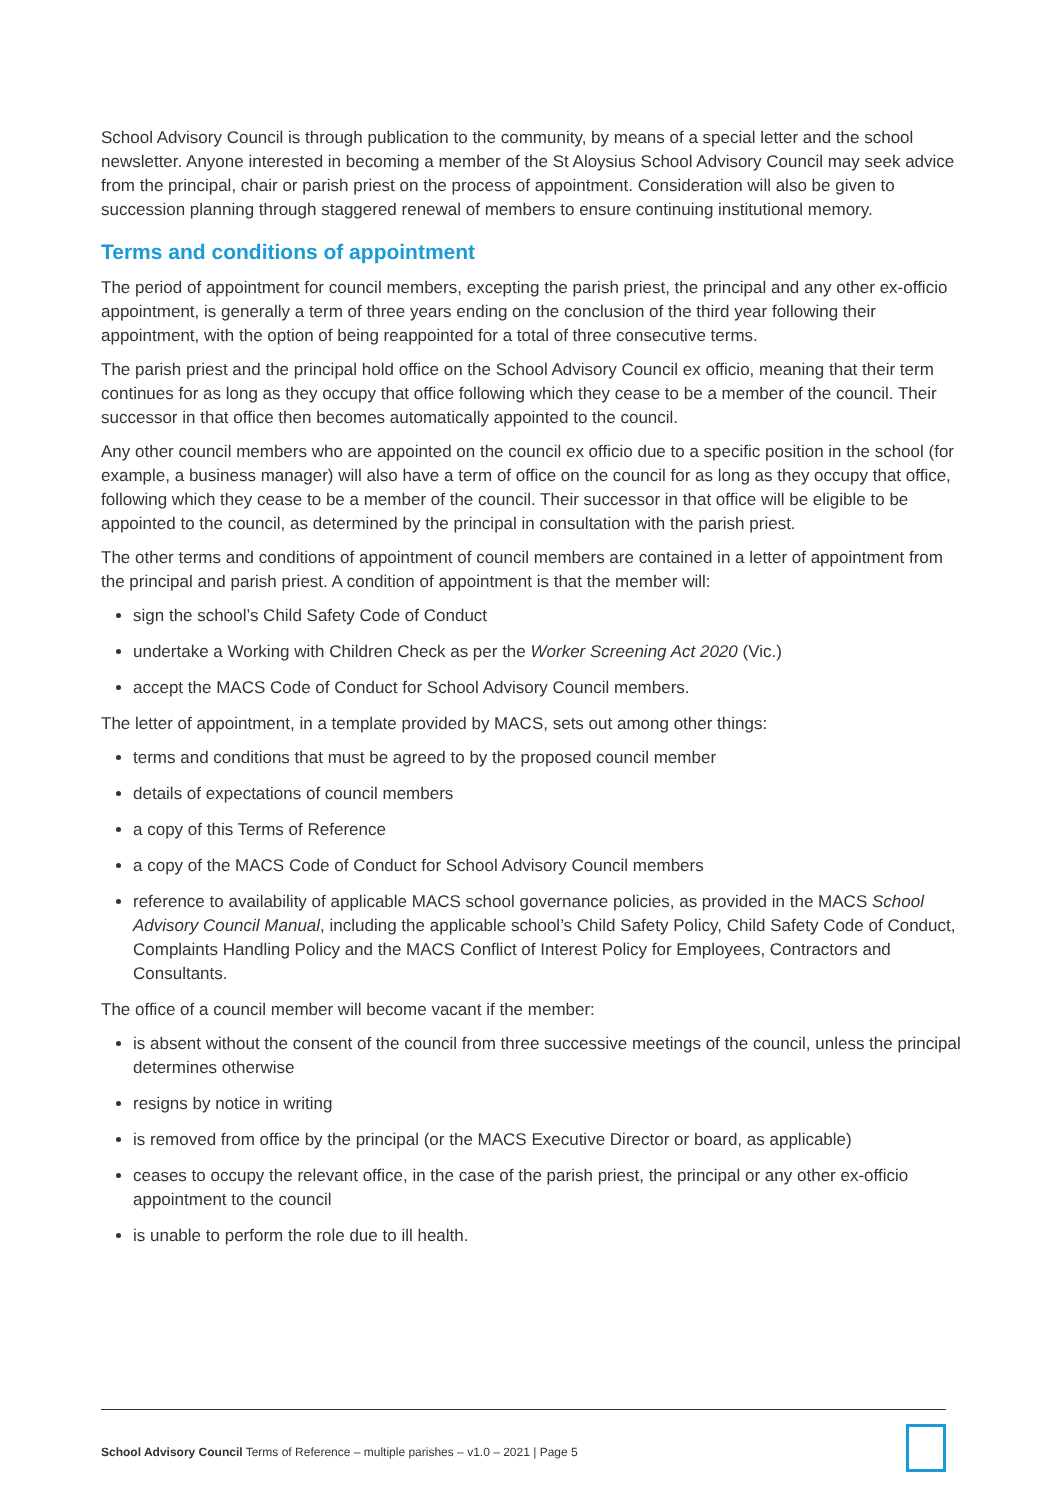School Advisory Council is through publication to the community, by means of a special letter and the school newsletter. Anyone interested in becoming a member of the St Aloysius School Advisory Council may seek advice from the principal, chair or parish priest on the process of appointment. Consideration will also be given to succession planning through staggered renewal of members to ensure continuing institutional memory.
Terms and conditions of appointment
The period of appointment for council members, excepting the parish priest, the principal and any other ex-officio appointment, is generally a term of three years ending on the conclusion of the third year following their appointment, with the option of being reappointed for a total of three consecutive terms.
The parish priest and the principal hold office on the School Advisory Council ex officio, meaning that their term continues for as long as they occupy that office following which they cease to be a member of the council. Their successor in that office then becomes automatically appointed to the council.
Any other council members who are appointed on the council ex officio due to a specific position in the school (for example, a business manager) will also have a term of office on the council for as long as they occupy that office, following which they cease to be a member of the council. Their successor in that office will be eligible to be appointed to the council, as determined by the principal in consultation with the parish priest.
The other terms and conditions of appointment of council members are contained in a letter of appointment from the principal and parish priest. A condition of appointment is that the member will:
sign the school’s Child Safety Code of Conduct
undertake a Working with Children Check as per the Worker Screening Act 2020 (Vic.)
accept the MACS Code of Conduct for School Advisory Council members.
The letter of appointment, in a template provided by MACS, sets out among other things:
terms and conditions that must be agreed to by the proposed council member
details of expectations of council members
a copy of this Terms of Reference
a copy of the MACS Code of Conduct for School Advisory Council members
reference to availability of applicable MACS school governance policies, as provided in the MACS School Advisory Council Manual, including the applicable school’s Child Safety Policy, Child Safety Code of Conduct, Complaints Handling Policy and the MACS Conflict of Interest Policy for Employees, Contractors and Consultants.
The office of a council member will become vacant if the member:
is absent without the consent of the council from three successive meetings of the council, unless the principal determines otherwise
resigns by notice in writing
is removed from office by the principal (or the MACS Executive Director or board, as applicable)
ceases to occupy the relevant office, in the case of the parish priest, the principal or any other ex-officio appointment to the council
is unable to perform the role due to ill health.
School Advisory Council Terms of Reference – multiple parishes – v1.0 – 2021 | Page 5